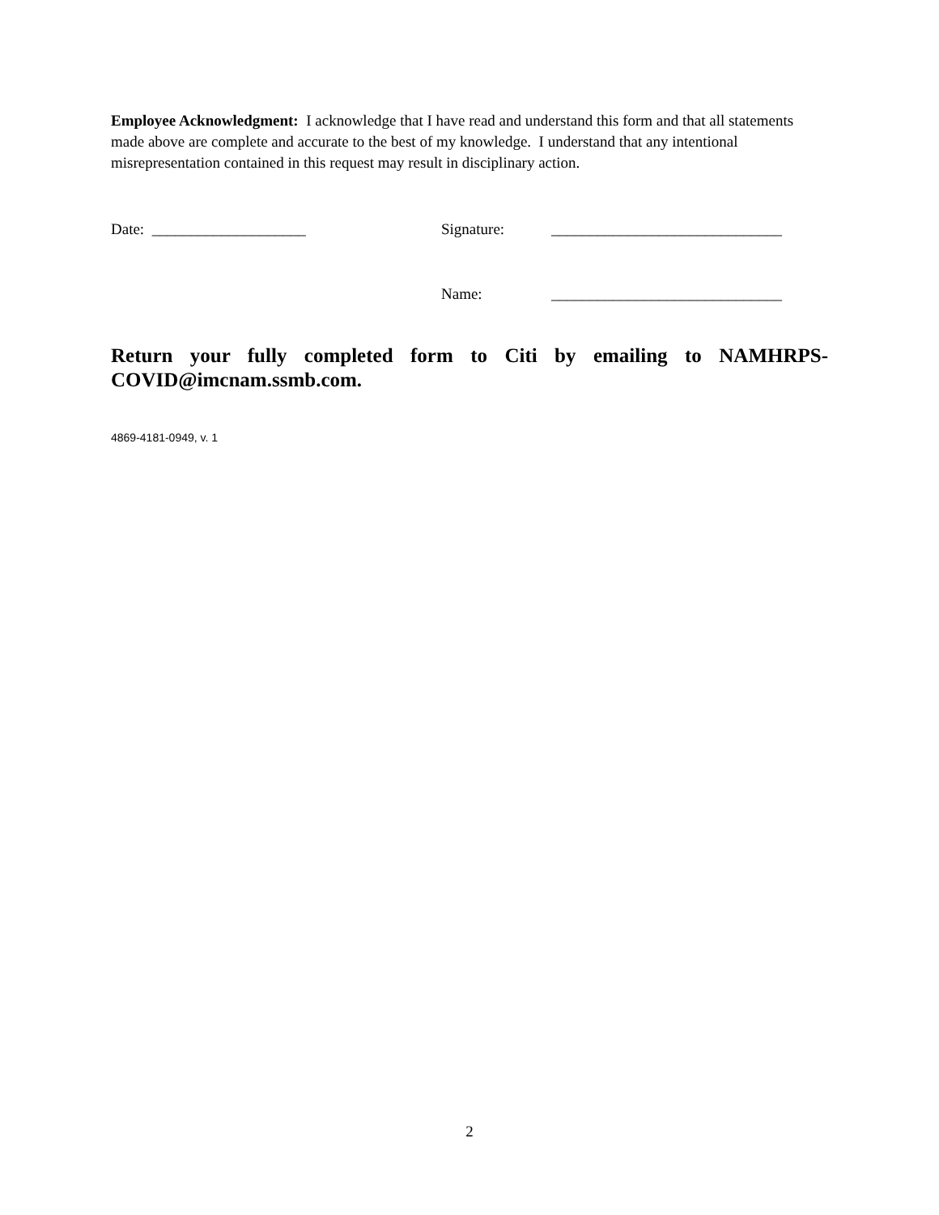Employee Acknowledgment: I acknowledge that I have read and understand this form and that all statements made above are complete and accurate to the best of my knowledge. I understand that any intentional misrepresentation contained in this request may result in disciplinary action.
Date: ____________________ Signature: ______________________________
Name: ______________________________
Return your fully completed form to Citi by emailing to NAMHRPS-COVID@imcnam.ssmb.com.
4869-4181-0949, v. 1
2